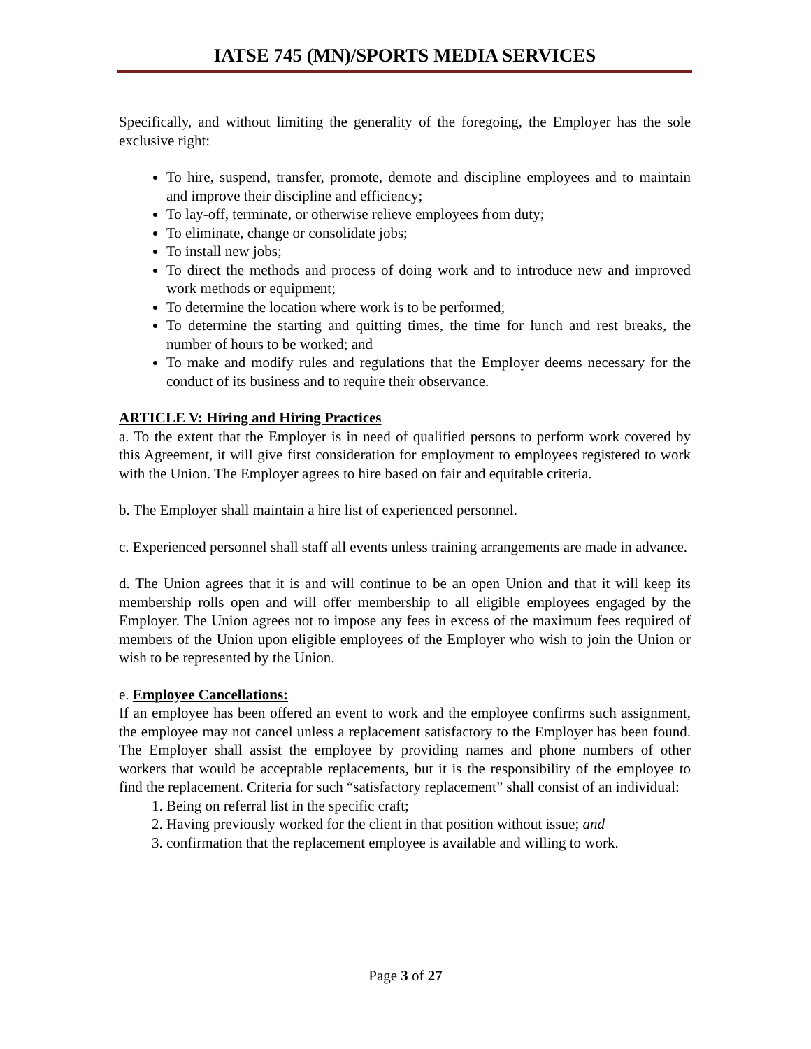IATSE 745 (MN)/SPORTS MEDIA SERVICES
Specifically, and without limiting the generality of the foregoing, the Employer has the sole exclusive right:
To hire, suspend, transfer, promote, demote and discipline employees and to maintain and improve their discipline and efficiency;
To lay-off, terminate, or otherwise relieve employees from duty;
To eliminate, change or consolidate jobs;
To install new jobs;
To direct the methods and process of doing work and to introduce new and improved work methods or equipment;
To determine the location where work is to be performed;
To determine the starting and quitting times, the time for lunch and rest breaks, the number of hours to be worked; and
To make and modify rules and regulations that the Employer deems necessary for the conduct of its business and to require their observance.
ARTICLE V: Hiring and Hiring Practices
a. To the extent that the Employer is in need of qualified persons to perform work covered by this Agreement, it will give first consideration for employment to employees registered to work with the Union. The Employer agrees to hire based on fair and equitable criteria.
b. The Employer shall maintain a hire list of experienced personnel.
c. Experienced personnel shall staff all events unless training arrangements are made in advance.
d. The Union agrees that it is and will continue to be an open Union and that it will keep its membership rolls open and will offer membership to all eligible employees engaged by the Employer. The Union agrees not to impose any fees in excess of the maximum fees required of members of the Union upon eligible employees of the Employer who wish to join the Union or wish to be represented by the Union.
e. Employee Cancellations:
If an employee has been offered an event to work and the employee confirms such assignment, the employee may not cancel unless a replacement satisfactory to the Employer has been found. The Employer shall assist the employee by providing names and phone numbers of other workers that would be acceptable replacements, but it is the responsibility of the employee to find the replacement. Criteria for such “satisfactory replacement” shall consist of an individual:
1. Being on referral list in the specific craft;
2. Having previously worked for the client in that position without issue; and
3. confirmation that the replacement employee is available and willing to work.
Page 3 of 27